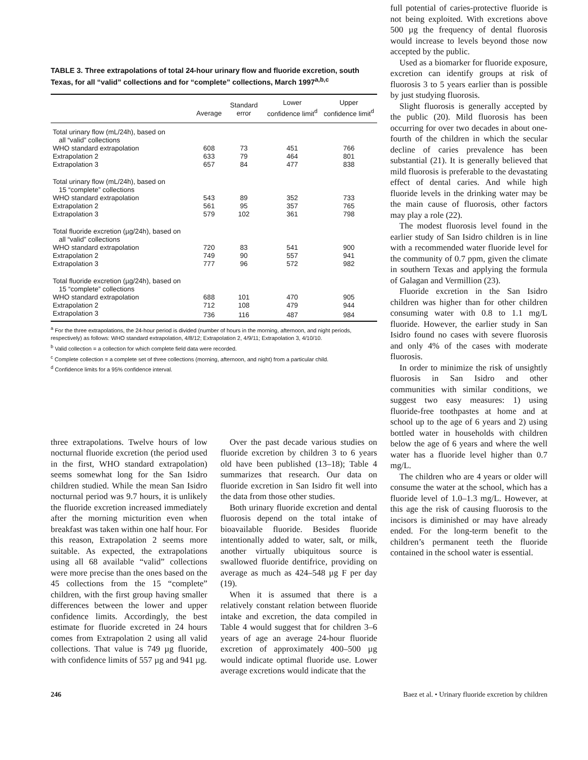TABLE 3. Three extrapolations of total 24-hour urinary flow and fluoride excretion, south Texas, for all “valid” collections and for “complete” collections, March 1997<sup>a,b,c</sup>
| | Average | Standard error | Lower confidence limit<sup>d</sup> | Upper confidence limit<sup>d</sup> |
| --- | --- | --- | --- | --- |
| Total urinary flow (mL/24h), based on all “valid” collections | | | | |
| WHO standard extrapolation | 608 | 73 | 451 | 766 |
| Extrapolation 2 | 633 | 79 | 464 | 801 |
| Extrapolation 3 | 657 | 84 | 477 | 838 |
| Total urinary flow (mL/24h), based on 15 “complete” collections | | | | |
| WHO standard extrapolation | 543 | 89 | 352 | 733 |
| Extrapolation 2 | 561 | 95 | 357 | 765 |
| Extrapolation 3 | 579 | 102 | 361 | 798 |
| Total fluoride excretion (µg/24h), based on all “valid” collections | | | | |
| WHO standard extrapolation | 720 | 83 | 541 | 900 |
| Extrapolation 2 | 749 | 90 | 557 | 941 |
| Extrapolation 3 | 777 | 96 | 572 | 982 |
| Total fluoride excretion (µg/24h), based on 15 “complete” collections | | | | |
| WHO standard extrapolation | 688 | 101 | 470 | 905 |
| Extrapolation 2 | 712 | 108 | 479 | 944 |
| Extrapolation 3 | 736 | 116 | 487 | 984 |
<sup>a</sup> For the three extrapolations, the 24-hour period is divided (number of hours in the morning, afternoon, and night periods, respectively) as follows: WHO standard extrapolation, 4/8/12; Extrapolation 2, 4/9/11; Extrapolation 3, 4/10/10.
<sup>b</sup> Valid collection = a collection for which complete field data were recorded.
<sup>c</sup> Complete collection = a complete set of three collections (morning, afternoon, and night) from a particular child.
<sup>d</sup> Confidence limits for a 95% confidence interval.
three extrapolations. Twelve hours of low nocturnal fluoride excretion (the period used in the first, WHO standard extrapolation) seems somewhat long for the San Isidro children studied. While the mean San Isidro nocturnal period was 9.7 hours, it is unlikely the fluoride excretion increased immediately after the morning micturition even when breakfast was taken within one half hour. For this reason, Extrapolation 2 seems more suitable. As expected, the extrapolations using all 68 available “valid” collections were more precise than the ones based on the 45 collections from the 15 “complete” children, with the first group having smaller differences between the lower and upper confidence limits. Accordingly, the best estimate for fluoride excreted in 24 hours comes from Extrapolation 2 using all valid collections. That value is 749 µg fluoride, with confidence limits of 557 µg and 941 µg.
Over the past decade various studies on fluoride excretion by children 3 to 6 years old have been published (13–18); Table 4 summarizes that research. Our data on fluoride excretion in San Isidro fit well into the data from those other studies.
Both urinary fluoride excretion and dental fluorosis depend on the total intake of bioavailable fluoride. Besides fluoride intentionally added to water, salt, or milk, another virtually ubiquitous source is swallowed fluoride dentifrice, providing on average as much as 424–548 µg F per day (19).
When it is assumed that there is a relatively constant relation between fluoride intake and excretion, the data compiled in Table 4 would suggest that for children 3–6 years of age an average 24-hour fluoride excretion of approximately 400–500 µg would indicate optimal fluoride use. Lower average excretions would indicate that the
full potential of caries-protective fluoride is not being exploited. With excretions above 500 µg the frequency of dental fluorosis would increase to levels beyond those now accepted by the public.
Used as a biomarker for fluoride exposure, excretion can identify groups at risk of fluorosis 3 to 5 years earlier than is possible by just studying fluorosis.
Slight fluorosis is generally accepted by the public (20). Mild fluorosis has been occurring for over two decades in about one-fourth of the children in which the secular decline of caries prevalence has been substantial (21). It is generally believed that mild fluorosis is preferable to the devastating effect of dental caries. And while high fluoride levels in the drinking water may be the main cause of fluorosis, other factors may play a role (22).
The modest fluorosis level found in the earlier study of San Isidro children is in line with a recommended water fluoride level for the community of 0.7 ppm, given the climate in southern Texas and applying the formula of Galagan and Vermillion (23).
Fluoride excretion in the San Isidro children was higher than for other children consuming water with 0.8 to 1.1 mg/L fluoride. However, the earlier study in San Isidro found no cases with severe fluorosis and only 4% of the cases with moderate fluorosis.
In order to minimize the risk of unsightly fluorosis in San Isidro and other communities with similar conditions, we suggest two easy measures: 1) using fluoride-free toothpastes at home and at school up to the age of 6 years and 2) using bottled water in households with children below the age of 6 years and where the well water has a fluoride level higher than 0.7 mg/L.
The children who are 4 years or older will consume the water at the school, which has a fluoride level of 1.0–1.3 mg/L. However, at this age the risk of causing fluorosis to the incisors is diminished or may have already ended. For the long-term benefit to the children’s permanent teeth the fluoride contained in the school water is essential.
246 Baez et al. • Urinary fluoride excretion by children